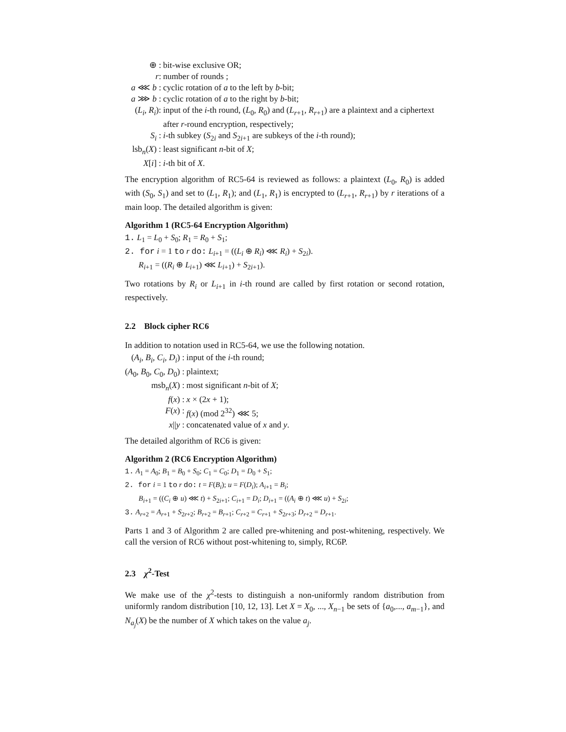⊕ :
bit-wise exclusive OR;
r:
number of rounds ;
a ⋘ b :
cyclic rotation of a to the left by b-bit;
a ⋙ b :
cyclic rotation of a to the right by b-bit;
(L<sub>i</sub>, R<sub>i</sub>):
input of the i-th round, (L<sub>0</sub>, R<sub>0</sub>) and (L<sub>r+1</sub>, R<sub>r+1</sub>) are a plaintext and a ciphertext after r-round encryption, respectively;
S<sub>i</sub> :
i-th subkey (S<sub>2i</sub> and S<sub>2i+1</sub> are subkeys of the i-th round);
lsb<sub>n</sub>(X) :
least significant n-bit of X;
X[i] :
i-th bit of X.
The encryption algorithm of RC5-64 is reviewed as follows: a plaintext (L<sub>0</sub>, R<sub>0</sub>) is added with (S<sub>0</sub>, S<sub>1</sub>) and set to (L<sub>1</sub>, R<sub>1</sub>); and (L<sub>1</sub>, R<sub>1</sub>) is encrypted to (L<sub>r+1</sub>, R<sub>r+1</sub>) by r iterations of a main loop. The detailed algorithm is given:
Algorithm 1 (RC5-64 Encryption Algorithm)
1. L<sub>1</sub> = L<sub>0</sub> + S<sub>0</sub>; R<sub>1</sub> = R<sub>0</sub> + S<sub>1</sub>;
2. for i = 1 to r do: L<sub>i+1</sub> = ((L<sub>i</sub> ⊕ R<sub>i</sub>) ⋘ R<sub>i</sub>) + S<sub>2i</sub>).
R<sub>i+1</sub> = ((R<sub>i</sub> ⊕ L<sub>i+1</sub>) ⋘ L<sub>i+1</sub>) + S<sub>2i+1</sub>).
Two rotations by R<sub>i</sub> or L<sub>i+1</sub> in i-th round are called by first rotation or second rotation, respectively.
2.2 Block cipher RC6
In addition to notation used in RC5-64, we use the following notation.
(A<sub>i</sub>, B<sub>i</sub>, C<sub>i</sub>, D<sub>i</sub>) :
input of the i-th round;
(A<sub>0</sub>, B<sub>0</sub>, C<sub>0</sub>, D<sub>0</sub>) :
plaintext;
msb<sub>n</sub>(X) :
most significant n-bit of X;
f(x) :
x × (2x + 1);
F(x) :
f(x) (mod 2<sup>32</sup>) ⋘ 5;
x||y :
concatenated value of x and y.
The detailed algorithm of RC6 is given:
Algorithm 2 (RC6 Encryption Algorithm)
1. A<sub>1</sub> = A<sub>0</sub>; B<sub>1</sub> = B<sub>0</sub> + S<sub>0</sub>; C<sub>1</sub> = C<sub>0</sub>; D<sub>1</sub> = D<sub>0</sub> + S<sub>1</sub>;
2. for i = 1 to r do: t = F(B<sub>i</sub>); u = F(D<sub>i</sub>); A<sub>i+1</sub> = B<sub>i</sub>;
B<sub>i+1</sub> = ((C<sub>i</sub> ⊕ u) ⋘ t) + S<sub>2i+1</sub>; C<sub>i+1</sub> = D<sub>i</sub>; D<sub>i+1</sub> = ((A<sub>i</sub> ⊕ t) ⋘ u) + S<sub>2i</sub>;
3. A<sub>r+2</sub> = A<sub>r+1</sub> + S<sub>2r+2</sub>; B<sub>r+2</sub> = B<sub>r+1</sub>; C<sub>r+2</sub> = C<sub>r+1</sub> + S<sub>2r+3</sub>; D<sub>r+2</sub> = D<sub>r+1</sub>.
Parts 1 and 3 of Algorithm 2 are called pre-whitening and post-whitening, respectively. We call the version of RC6 without post-whitening to, simply, RC6P.
2.3 χ<sup>2</sup>-Test
We make use of the χ<sup>2</sup>-tests to distinguish a non-uniformly random distribution from uniformly random distribution [10, 12, 13]. Let X = X<sub>0</sub>, ..., X<sub>n−1</sub> be sets of {a<sub>0</sub>,..., a<sub>m−1</sub>}, and N<sub>a<sub>j</sub></sub>(X) be the number of X which takes on the value a<sub>j</sub>.